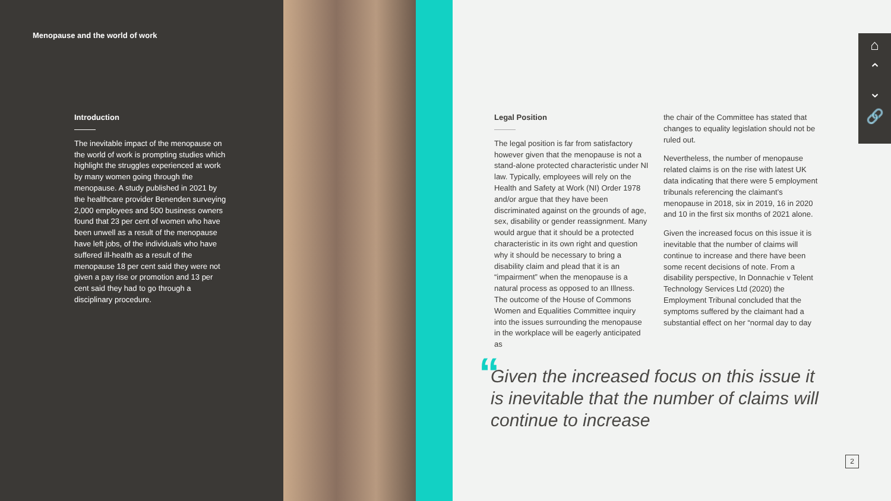Menopause and the world of work
Introduction
The inevitable impact of the menopause on the world of work is prompting studies which highlight the struggles experienced at work by many women going through the menopause. A study published in 2021 by the healthcare provider Benenden surveying 2,000 employees and 500 business owners found that 23 per cent of women who have been unwell as a result of the menopause have left jobs, of the individuals who have suffered ill-health as a result of the menopause 18 per cent said they were not given a pay rise or promotion and 13 per cent said they had to go through a disciplinary procedure.
Legal Position
The legal position is far from satisfactory however given that the menopause is not a stand-alone protected characteristic under NI law. Typically, employees will rely on the Health and Safety at Work (NI) Order 1978 and/or argue that they have been discriminated against on the grounds of age, sex, disability or gender reassignment. Many would argue that it should be a protected characteristic in its own right and question why it should be necessary to bring a disability claim and plead that it is an “impairment” when the menopause is a natural process as opposed to an Illness. The outcome of the House of Commons Women and Equalities Committee inquiry into the issues surrounding the menopause in the workplace will be eagerly anticipated as
the chair of the Committee has stated that changes to equality legislation should not be ruled out.
Nevertheless, the number of menopause related claims is on the rise with latest UK data indicating that there were 5 employment tribunals referencing the claimant’s menopause in 2018, six in 2019, 16 in 2020 and 10 in the first six months of 2021 alone.
Given the increased focus on this issue it is inevitable that the number of claims will continue to increase and there have been some recent decisions of note. From a disability perspective, In Donnachie v Telent Technology Services Ltd (2020) the Employment Tribunal concluded that the symptoms suffered by the claimant had a substantial effect on her “normal day to day
“
Given the increased focus on this issue it is inevitable that the number of claims will continue to increase
⌂
⌃
⌄
🔗
2